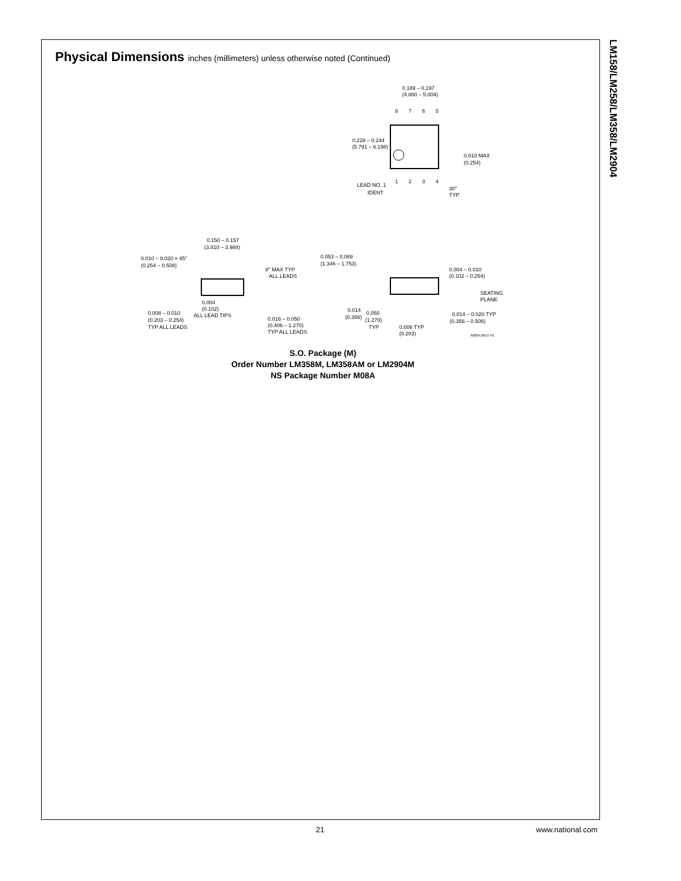LM158/LM258/LM358/LM2904
Physical Dimensions inches (millimeters) unless otherwise noted (Continued)
0.189 – 0.197
(4.800 – 5.004)
8
7
6
5
0.228 – 0.244
(5.791 – 6.198)
0.010 MAX
(0.254)
1
2
3
4
LEAD NO. 1
IDENT
30°
TYP
0.150 – 0.157
(3.810 – 3.988)
0.010 – 0.020 × 45°
(0.254 – 0.508)
8° MAX TYP
ALL LEADS
0.004
(0.102)
ALL LEAD TIPS
0.008 – 0.010
(0.203 – 0.254)
TYP ALL LEADS
0.016 – 0.050
(0.406 – 1.270)
TYP ALL LEADS
0.053 – 0.069
(1.346 – 1.753)
0.004 – 0.010
(0.102 – 0.254)
SEATING
PLANE
0.014
(0.356)
0.050
(1.270)
TYP
0.014 – 0.020 TYP
(0.356 – 0.508)
0.008 TYP
(0.203)
M08A (REV H)
S.O. Package (M)
Order Number LM358M, LM358AM or LM2904M
NS Package Number M08A
21 www.national.com